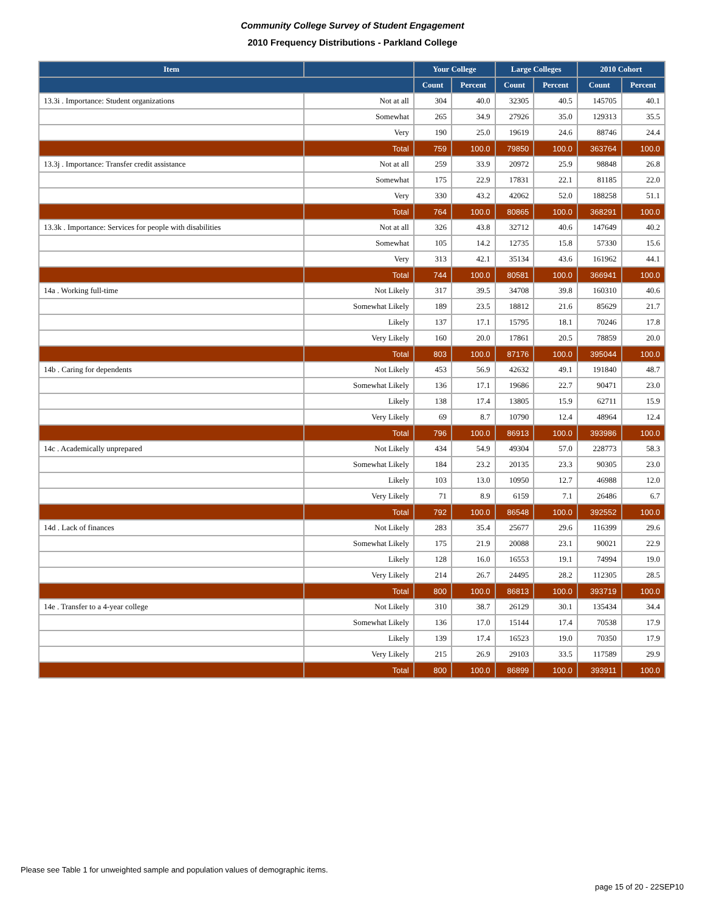Community College Survey of Student Engagement
2010 Frequency Distributions - Parkland College
| Item | | Your College | | Large Colleges | | 2010 Cohort | |
| --- | --- | --- | --- | --- | --- | --- | --- |
| | | Count | Percent | Count | Percent | Count | Percent |
| 13.3i . Importance: Student organizations | Not at all | 304 | 40.0 | 32305 | 40.5 | 145705 | 40.1 |
| | Somewhat | 265 | 34.9 | 27926 | 35.0 | 129313 | 35.5 |
| | Very | 190 | 25.0 | 19619 | 24.6 | 88746 | 24.4 |
| | Total | 759 | 100.0 | 79850 | 100.0 | 363764 | 100.0 |
| 13.3j . Importance: Transfer credit assistance | Not at all | 259 | 33.9 | 20972 | 25.9 | 98848 | 26.8 |
| | Somewhat | 175 | 22.9 | 17831 | 22.1 | 81185 | 22.0 |
| | Very | 330 | 43.2 | 42062 | 52.0 | 188258 | 51.1 |
| | Total | 764 | 100.0 | 80865 | 100.0 | 368291 | 100.0 |
| 13.3k . Importance: Services for people with disabilities | Not at all | 326 | 43.8 | 32712 | 40.6 | 147649 | 40.2 |
| | Somewhat | 105 | 14.2 | 12735 | 15.8 | 57330 | 15.6 |
| | Very | 313 | 42.1 | 35134 | 43.6 | 161962 | 44.1 |
| | Total | 744 | 100.0 | 80581 | 100.0 | 366941 | 100.0 |
| 14a . Working full-time | Not Likely | 317 | 39.5 | 34708 | 39.8 | 160310 | 40.6 |
| | Somewhat Likely | 189 | 23.5 | 18812 | 21.6 | 85629 | 21.7 |
| | Likely | 137 | 17.1 | 15795 | 18.1 | 70246 | 17.8 |
| | Very Likely | 160 | 20.0 | 17861 | 20.5 | 78859 | 20.0 |
| | Total | 803 | 100.0 | 87176 | 100.0 | 395044 | 100.0 |
| 14b . Caring for dependents | Not Likely | 453 | 56.9 | 42632 | 49.1 | 191840 | 48.7 |
| | Somewhat Likely | 136 | 17.1 | 19686 | 22.7 | 90471 | 23.0 |
| | Likely | 138 | 17.4 | 13805 | 15.9 | 62711 | 15.9 |
| | Very Likely | 69 | 8.7 | 10790 | 12.4 | 48964 | 12.4 |
| | Total | 796 | 100.0 | 86913 | 100.0 | 393986 | 100.0 |
| 14c . Academically unprepared | Not Likely | 434 | 54.9 | 49304 | 57.0 | 228773 | 58.3 |
| | Somewhat Likely | 184 | 23.2 | 20135 | 23.3 | 90305 | 23.0 |
| | Likely | 103 | 13.0 | 10950 | 12.7 | 46988 | 12.0 |
| | Very Likely | 71 | 8.9 | 6159 | 7.1 | 26486 | 6.7 |
| | Total | 792 | 100.0 | 86548 | 100.0 | 392552 | 100.0 |
| 14d . Lack of finances | Not Likely | 283 | 35.4 | 25677 | 29.6 | 116399 | 29.6 |
| | Somewhat Likely | 175 | 21.9 | 20088 | 23.1 | 90021 | 22.9 |
| | Likely | 128 | 16.0 | 16553 | 19.1 | 74994 | 19.0 |
| | Very Likely | 214 | 26.7 | 24495 | 28.2 | 112305 | 28.5 |
| | Total | 800 | 100.0 | 86813 | 100.0 | 393719 | 100.0 |
| 14e . Transfer to a 4-year college | Not Likely | 310 | 38.7 | 26129 | 30.1 | 135434 | 34.4 |
| | Somewhat Likely | 136 | 17.0 | 15144 | 17.4 | 70538 | 17.9 |
| | Likely | 139 | 17.4 | 16523 | 19.0 | 70350 | 17.9 |
| | Very Likely | 215 | 26.9 | 29103 | 33.5 | 117589 | 29.9 |
| | Total | 800 | 100.0 | 86899 | 100.0 | 393911 | 100.0 |
Please see Table 1 for unweighted sample and population values of demographic items.
page 15 of 20 - 22SEP10